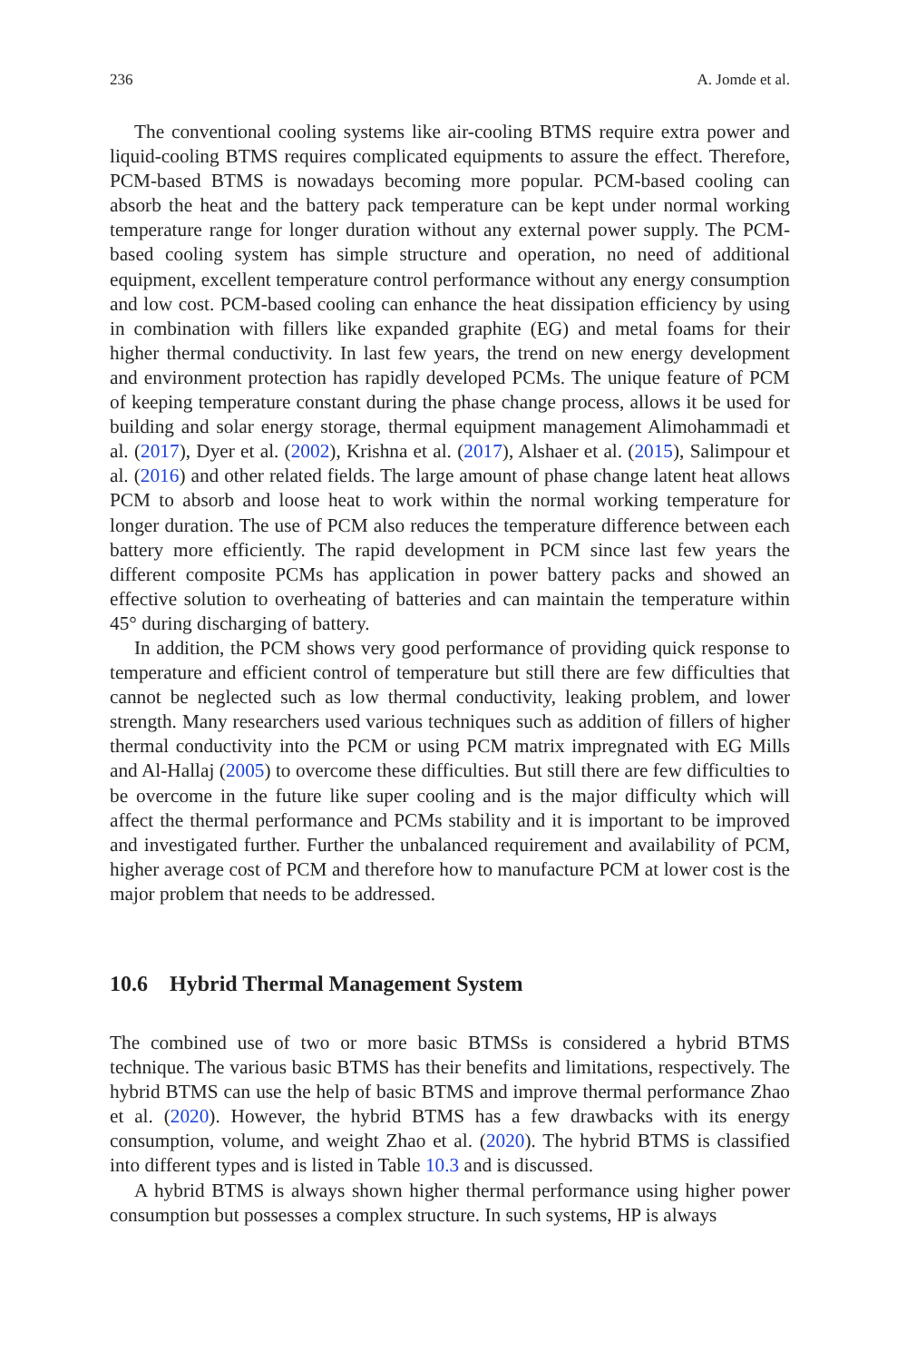236 A. Jomde et al.
The conventional cooling systems like air-cooling BTMS require extra power and liquid-cooling BTMS requires complicated equipments to assure the effect. Therefore, PCM-based BTMS is nowadays becoming more popular. PCM-based cooling can absorb the heat and the battery pack temperature can be kept under normal working temperature range for longer duration without any external power supply. The PCM-based cooling system has simple structure and operation, no need of additional equipment, excellent temperature control performance without any energy consumption and low cost. PCM-based cooling can enhance the heat dissipation efficiency by using in combination with fillers like expanded graphite (EG) and metal foams for their higher thermal conductivity. In last few years, the trend on new energy development and environment protection has rapidly developed PCMs. The unique feature of PCM of keeping temperature constant during the phase change process, allows it be used for building and solar energy storage, thermal equipment management Alimohammadi et al. (2017), Dyer et al. (2002), Krishna et al. (2017), Alshaer et al. (2015), Salimpour et al. (2016) and other related fields. The large amount of phase change latent heat allows PCM to absorb and loose heat to work within the normal working temperature for longer duration. The use of PCM also reduces the temperature difference between each battery more efficiently. The rapid development in PCM since last few years the different composite PCMs has application in power battery packs and showed an effective solution to overheating of batteries and can maintain the temperature within 45° during discharging of battery.
In addition, the PCM shows very good performance of providing quick response to temperature and efficient control of temperature but still there are few difficulties that cannot be neglected such as low thermal conductivity, leaking problem, and lower strength. Many researchers used various techniques such as addition of fillers of higher thermal conductivity into the PCM or using PCM matrix impregnated with EG Mills and Al-Hallaj (2005) to overcome these difficulties. But still there are few difficulties to be overcome in the future like super cooling and is the major difficulty which will affect the thermal performance and PCMs stability and it is important to be improved and investigated further. Further the unbalanced requirement and availability of PCM, higher average cost of PCM and therefore how to manufacture PCM at lower cost is the major problem that needs to be addressed.
10.6 Hybrid Thermal Management System
The combined use of two or more basic BTMSs is considered a hybrid BTMS technique. The various basic BTMS has their benefits and limitations, respectively. The hybrid BTMS can use the help of basic BTMS and improve thermal performance Zhao et al. (2020). However, the hybrid BTMS has a few drawbacks with its energy consumption, volume, and weight Zhao et al. (2020). The hybrid BTMS is classified into different types and is listed in Table 10.3 and is discussed.
A hybrid BTMS is always shown higher thermal performance using higher power consumption but possesses a complex structure. In such systems, HP is always